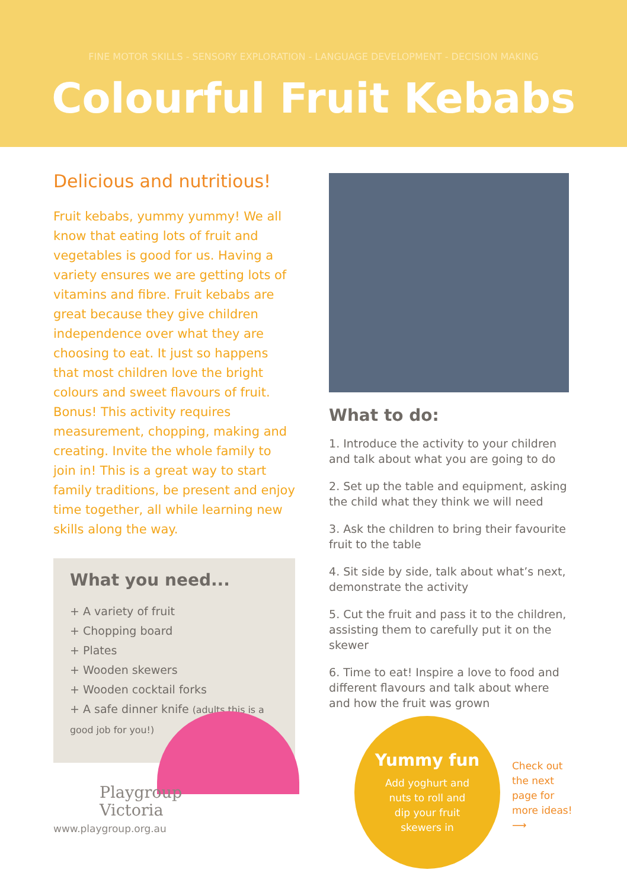FINE MOTOR SKILLS - SENSORY EXPLORATION - LANGUAGE DEVELOPMENT - DECISION MAKING
Colourful Fruit Kebabs
Delicious and nutritious!
Fruit kebabs, yummy yummy! We all know that eating lots of fruit and vegetables is good for us. Having a variety ensures we are getting lots of vitamins and fibre. Fruit kebabs are great because they give children independence over what they are choosing to eat. It just so happens that most children love the bright colours and sweet flavours of fruit. Bonus! This activity requires measurement, chopping, making and creating. Invite the whole family to join in! This is a great way to start family traditions, be present and enjoy time together, all while learning new skills along the way.
What you need...
+ A variety of fruit
+ Chopping board
+ Plates
+ Wooden skewers
+ Wooden cocktail forks
+ A safe dinner knife (adults this is a good job for you!)
What to do:
1. Introduce the activity to your children and talk about what you are going to do
2. Set up the table and equipment, asking the child what they think we will need
3. Ask the children to bring their favourite fruit to the table
4. Sit side by side, talk about what’s next, demonstrate the activity
5. Cut the fruit and pass it to the children, assisting them to carefully put it on the skewer
6. Time to eat! Inspire a love to food and different flavours and talk about where and how the fruit was grown
Yummy fun
Add yoghurt and
nuts to roll and
dip your fruit
skewers in
Check out
the next
page for
more ideas!
⟶
Playgroup
Victoria
www.playgroup.org.au